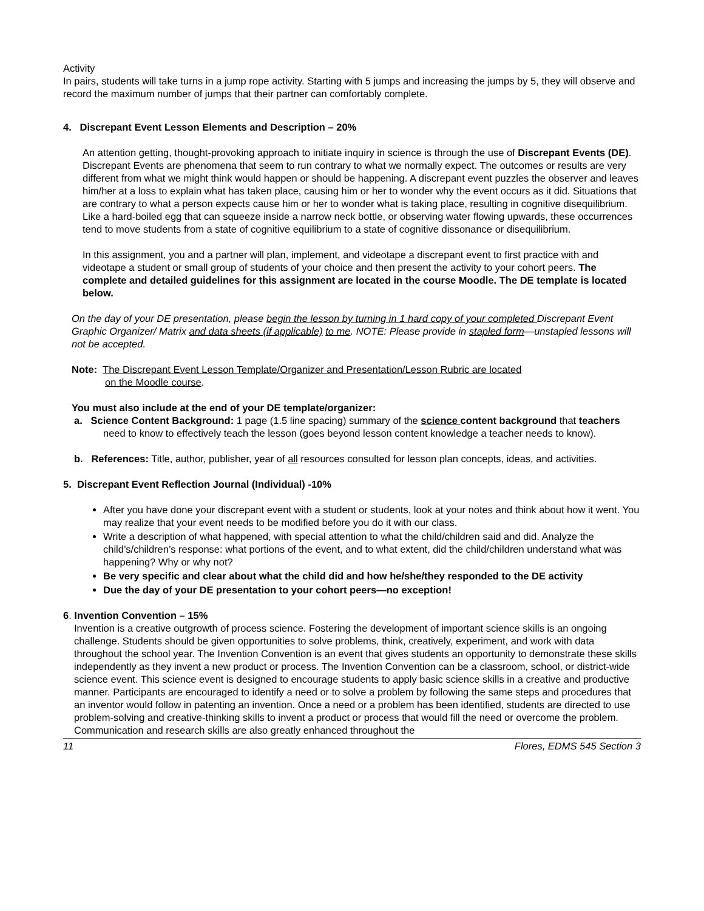Activity
In pairs, students will take turns in a jump rope activity. Starting with 5 jumps and increasing the jumps by 5, they will observe and record the maximum number of jumps that their partner can comfortably complete.
4. Discrepant Event Lesson Elements and Description – 20%
An attention getting, thought-provoking approach to initiate inquiry in science is through the use of Discrepant Events (DE). Discrepant Events are phenomena that seem to run contrary to what we normally expect. The outcomes or results are very different from what we might think would happen or should be happening. A discrepant event puzzles the observer and leaves him/her at a loss to explain what has taken place, causing him or her to wonder why the event occurs as it did. Situations that are contrary to what a person expects cause him or her to wonder what is taking place, resulting in cognitive disequilibrium. Like a hard-boiled egg that can squeeze inside a narrow neck bottle, or observing water flowing upwards, these occurrences tend to move students from a state of cognitive equilibrium to a state of cognitive dissonance or disequilibrium.
In this assignment, you and a partner will plan, implement, and videotape a discrepant event to first practice with and videotape a student or small group of students of your choice and then present the activity to your cohort peers. The complete and detailed guidelines for this assignment are located in the course Moodle. The DE template is located below.
On the day of your DE presentation, please begin the lesson by turning in 1 hard copy of your completed Discrepant Event Graphic Organizer/ Matrix and data sheets (if applicable) to me. NOTE: Please provide in stapled form—unstapled lessons will not be accepted.
Note: The Discrepant Event Lesson Template/Organizer and Presentation/Lesson Rubric are located
on the Moodle course.
You must also include at the end of your DE template/organizer:
a. Science Content Background: 1 page (1.5 line spacing) summary of the science content background that teachers need to know to effectively teach the lesson (goes beyond lesson content knowledge a teacher needs to know).
b. References: Title, author, publisher, year of all resources consulted for lesson plan concepts, ideas, and activities.
5. Discrepant Event Reflection Journal (Individual) -10%
After you have done your discrepant event with a student or students, look at your notes and think about how it went. You may realize that your event needs to be modified before you do it with our class.
Write a description of what happened, with special attention to what the child/children said and did. Analyze the child’s/children’s response: what portions of the event, and to what extent, did the child/children understand what was happening? Why or why not?
Be very specific and clear about what the child did and how he/she/they responded to the DE activity
Due the day of your DE presentation to your cohort peers—no exception!
6. Invention Convention – 15%
Invention is a creative outgrowth of process science. Fostering the development of important science skills is an ongoing challenge. Students should be given opportunities to solve problems, think, creatively, experiment, and work with data throughout the school year. The Invention Convention is an event that gives students an opportunity to demonstrate these skills independently as they invent a new product or process. The Invention Convention can be a classroom, school, or district-wide science event. This science event is designed to encourage students to apply basic science skills in a creative and productive manner. Participants are encouraged to identify a need or to solve a problem by following the same steps and procedures that an inventor would follow in patenting an invention. Once a need or a problem has been identified, students are directed to use problem-solving and creative-thinking skills to invent a product or process that would fill the need or overcome the problem. Communication and research skills are also greatly enhanced throughout the
11 Flores, EDMS 545 Section 3